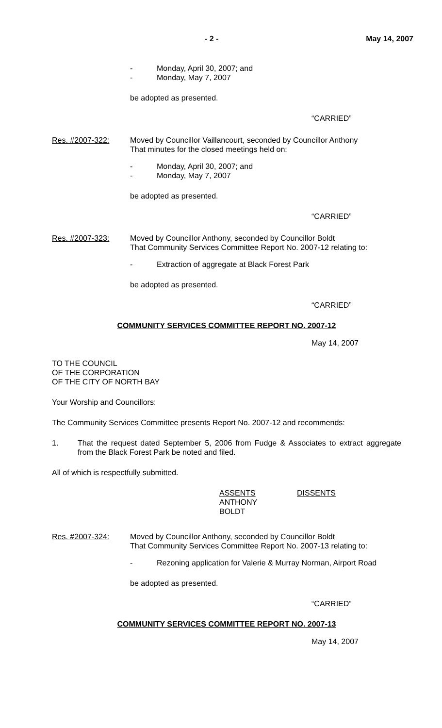- 2 - May 14, 2007
- Monday, April 30, 2007; and
- Monday, May 7, 2007
be adopted as presented.
“CARRIED”
Res. #2007-322: Moved by Councillor Vaillancourt, seconded by Councillor Anthony
That minutes for the closed meetings held on:
- Monday, April 30, 2007; and
- Monday, May 7, 2007
be adopted as presented.
“CARRIED”
Res. #2007-323: Moved by Councillor Anthony, seconded by Councillor Boldt
That Community Services Committee Report No. 2007-12 relating to:
- Extraction of aggregate at Black Forest Park
be adopted as presented.
“CARRIED”
COMMUNITY SERVICES COMMITTEE REPORT NO. 2007-12
May 14, 2007
TO THE COUNCIL
OF THE CORPORATION
OF THE CITY OF NORTH BAY
Your Worship and Councillors:
The Community Services Committee presents Report No. 2007-12 and recommends:
1. That the request dated September 5, 2006 from Fudge & Associates to extract aggregate from the Black Forest Park be noted and filed.
All of which is respectfully submitted.
ASSENTS
ANTHONY
BOLDT DISSENTS
Res. #2007-324: Moved by Councillor Anthony, seconded by Councillor Boldt
That Community Services Committee Report No. 2007-13 relating to:
- Rezoning application for Valerie & Murray Norman, Airport Road
be adopted as presented.
“CARRIED”
COMMUNITY SERVICES COMMITTEE REPORT NO. 2007-13
May 14, 2007